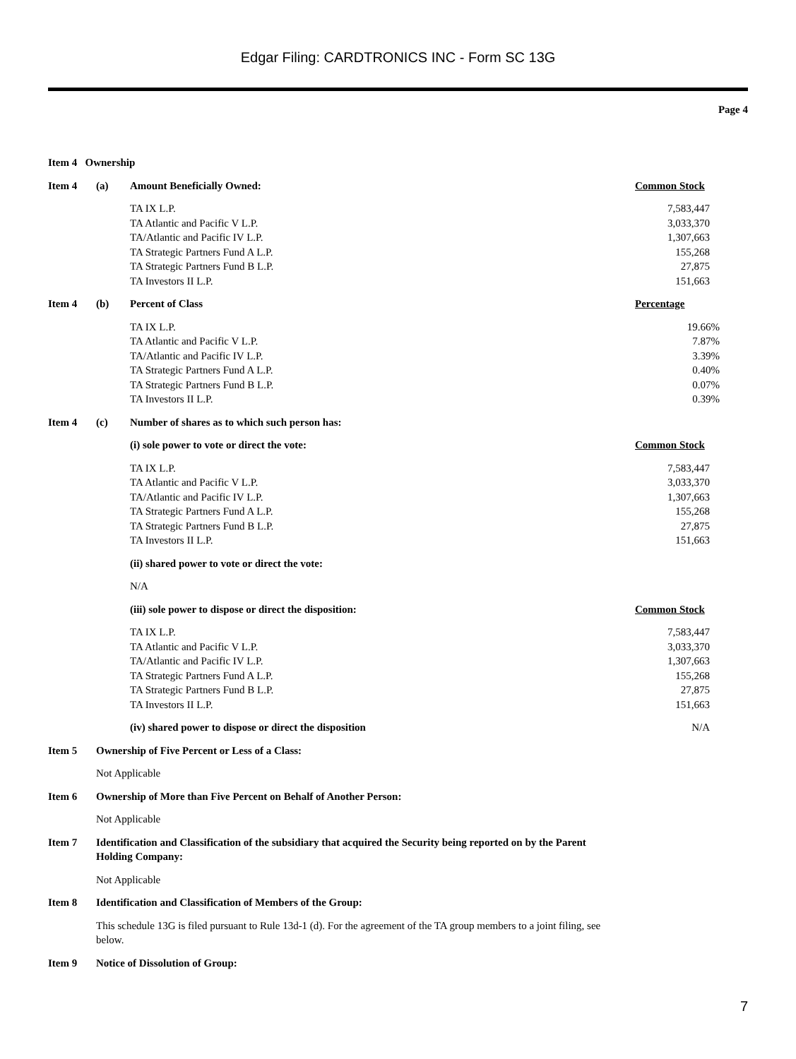Edgar Filing: CARDTRONICS INC - Form SC 13G
Page 4
| Item 4 Ownership | | | |
| Item 4 | (a) | Amount Beneficially Owned: | Common Stock |
| | | TA IX L.P. | 7,583,447 |
| | | TA Atlantic and Pacific V L.P. | 3,033,370 |
| | | TA/Atlantic and Pacific IV L.P. | 1,307,663 |
| | | TA Strategic Partners Fund A L.P. | 155,268 |
| | | TA Strategic Partners Fund B L.P. | 27,875 |
| | | TA Investors II L.P. | 151,663 |
| Item 4 | (b) | Percent of Class | Percentage |
| | | TA IX L.P. | 19.66% |
| | | TA Atlantic and Pacific V L.P. | 7.87% |
| | | TA/Atlantic and Pacific IV L.P. | 3.39% |
| | | TA Strategic Partners Fund A L.P. | 0.40% |
| | | TA Strategic Partners Fund B L.P. | 0.07% |
| | | TA Investors II L.P. | 0.39% |
| Item 4 | (c) | Number of shares as to which such person has: | |
| | | (i) sole power to vote or direct the vote: | Common Stock |
| | | TA IX L.P. | 7,583,447 |
| | | TA Atlantic and Pacific V L.P. | 3,033,370 |
| | | TA/Atlantic and Pacific IV L.P. | 1,307,663 |
| | | TA Strategic Partners Fund A L.P. | 155,268 |
| | | TA Strategic Partners Fund B L.P. | 27,875 |
| | | TA Investors II L.P. | 151,663 |
| | | (ii) shared power to vote or direct the vote: | |
| | | N/A | |
| | | (iii) sole power to dispose or direct the disposition: | Common Stock |
| | | TA IX L.P. | 7,583,447 |
| | | TA Atlantic and Pacific V L.P. | 3,033,370 |
| | | TA/Atlantic and Pacific IV L.P. | 1,307,663 |
| | | TA Strategic Partners Fund A L.P. | 155,268 |
| | | TA Strategic Partners Fund B L.P. | 27,875 |
| | | TA Investors II L.P. | 151,663 |
| | | (iv) shared power to dispose or direct the disposition | N/A |
| Item 5 | Ownership of Five Percent or Less of a Class: |
| | Not Applicable |
| Item 6 | Ownership of More than Five Percent on Behalf of Another Person: |
| | Not Applicable |
| Item 7 | Identification and Classification of the subsidiary that acquired the Security being reported on by the Parent Holding Company: |
| | Not Applicable |
| Item 8 | Identification and Classification of Members of the Group: |
| | This schedule 13G is filed pursuant to Rule 13d-1 (d). For the agreement of the TA group members to a joint filing, see below. |
| Item 9 | Notice of Dissolution of Group: |
7